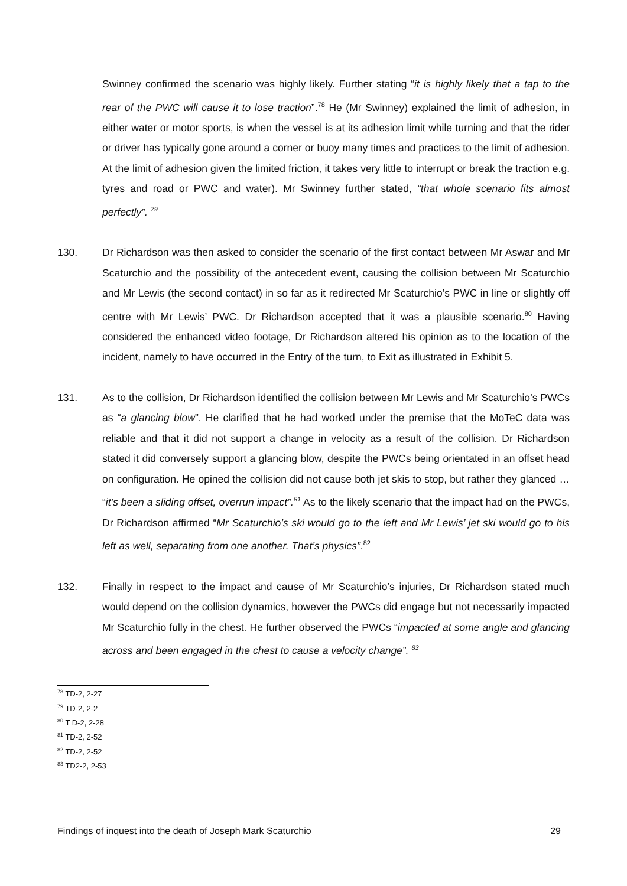Swinney confirmed the scenario was highly likely. Further stating “it is highly likely that a tap to the rear of the PWC will cause it to lose traction”.<sup>78</sup> He (Mr Swinney) explained the limit of adhesion, in either water or motor sports, is when the vessel is at its adhesion limit while turning and that the rider or driver has typically gone around a corner or buoy many times and practices to the limit of adhesion. At the limit of adhesion given the limited friction, it takes very little to interrupt or break the traction e.g. tyres and road or PWC and water). Mr Swinney further stated, “that whole scenario fits almost perfectly”. <sup>79</sup>
130. Dr Richardson was then asked to consider the scenario of the first contact between Mr Aswar and Mr Scaturchio and the possibility of the antecedent event, causing the collision between Mr Scaturchio and Mr Lewis (the second contact) in so far as it redirected Mr Scaturchio’s PWC in line or slightly off centre with Mr Lewis’ PWC. Dr Richardson accepted that it was a plausible scenario.<sup>80</sup> Having considered the enhanced video footage, Dr Richardson altered his opinion as to the location of the incident, namely to have occurred in the Entry of the turn, to Exit as illustrated in Exhibit 5.
131. As to the collision, Dr Richardson identified the collision between Mr Lewis and Mr Scaturchio’s PWCs as “a glancing blow”. He clarified that he had worked under the premise that the MoTeC data was reliable and that it did not support a change in velocity as a result of the collision. Dr Richardson stated it did conversely support a glancing blow, despite the PWCs being orientated in an offset head on configuration. He opined the collision did not cause both jet skis to stop, but rather they glanced … “it’s been a sliding offset, overrun impact”.<sup>81</sup> As to the likely scenario that the impact had on the PWCs, Dr Richardson affirmed “Mr Scaturchio’s ski would go to the left and Mr Lewis’ jet ski would go to his left as well, separating from one another. That’s physics”.<sup>82</sup>
132. Finally in respect to the impact and cause of Mr Scaturchio’s injuries, Dr Richardson stated much would depend on the collision dynamics, however the PWCs did engage but not necessarily impacted Mr Scaturchio fully in the chest. He further observed the PWCs “impacted at some angle and glancing across and been engaged in the chest to cause a velocity change”. <sup>83</sup>
<sup>78</sup> TD-2, 2-27
<sup>79</sup> TD-2, 2-2
<sup>80</sup> T D-2, 2-28
<sup>81</sup> TD-2, 2-52
<sup>82</sup> TD-2, 2-52
<sup>83</sup> TD2-2, 2-53
Findings of inquest into the death of Joseph Mark Scaturchio 29